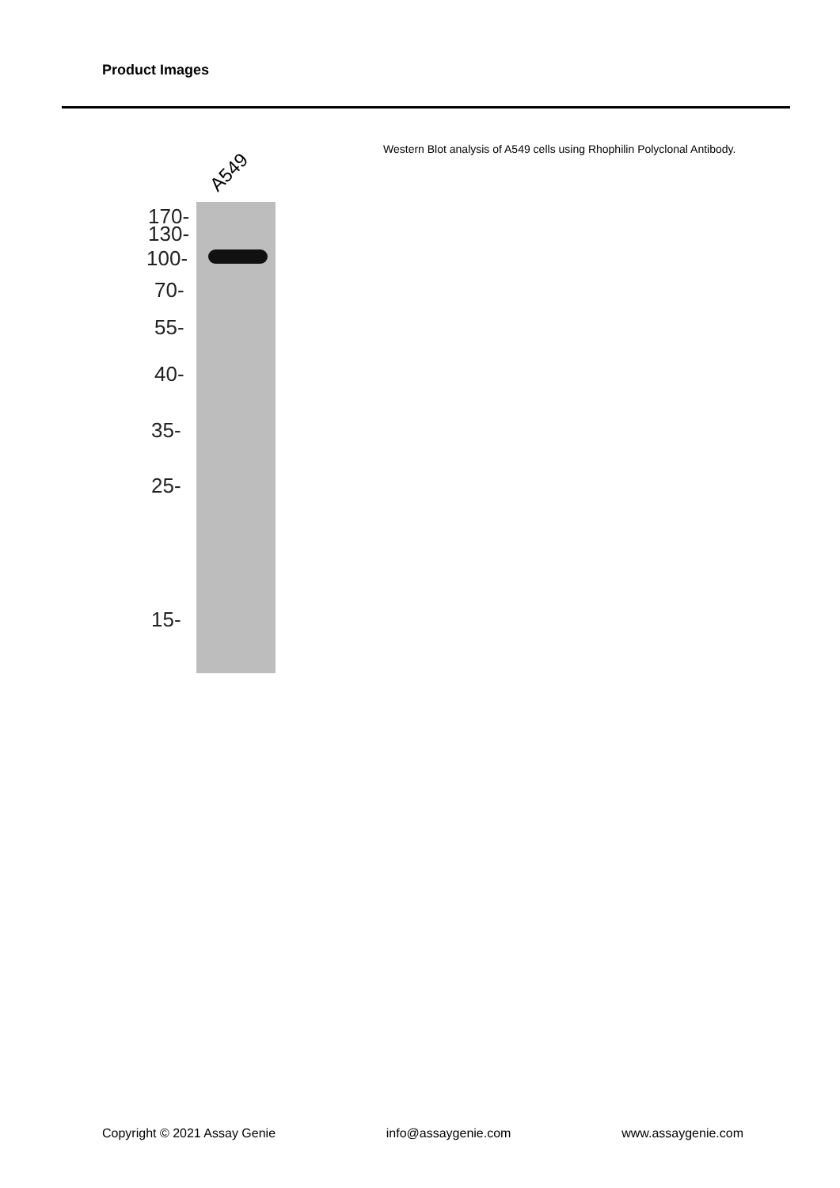Product Images
A549
170-
130-
100-
70-
55-
40-
35-
25-
15-
Western Blot analysis of A549 cells using Rhophilin Polyclonal Antibody.
Copyright © 2021 Assay Genie info@assaygenie.com www.assaygenie.com